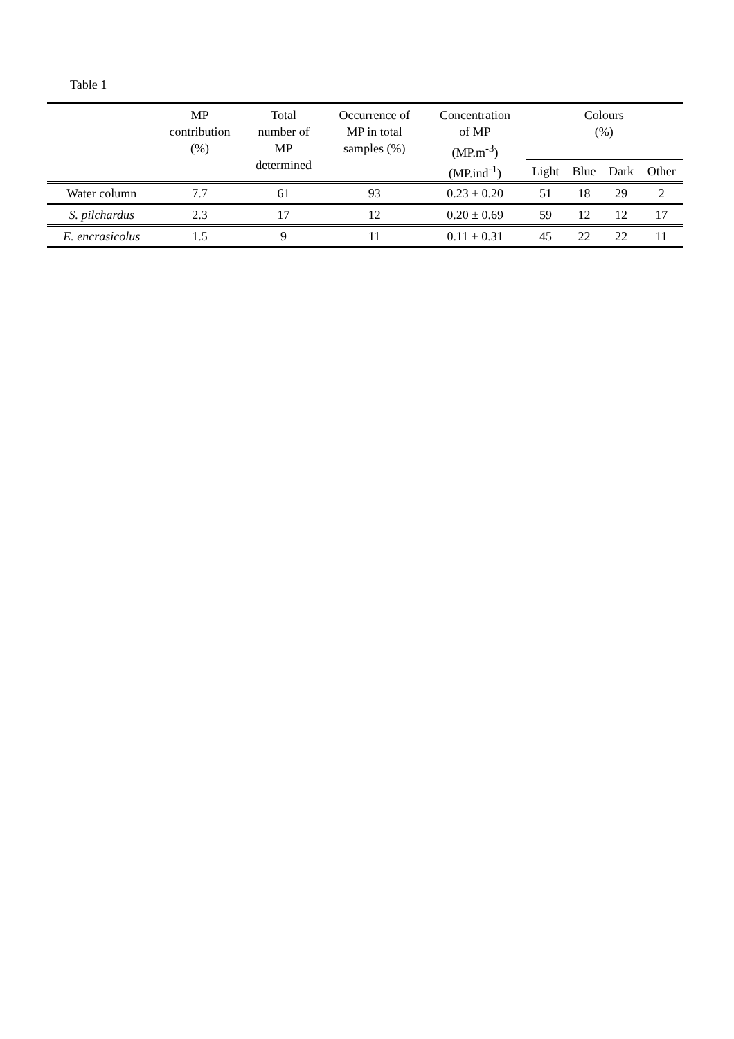Table 1
| | MP contribution (%) | Total number of MP determined | Occurrence of MP in total samples (%) | Concentration of MP (MP.m<sup>-3</sup>) (MP.ind<sup>-1</sup>) | Colours (%) | | | |
| --- | --- | --- | --- | --- | --- | --- | --- | --- |
| | | | | | Light | Blue | Dark | Other |
| Water column | 7.7 | 61 | 93 | 0.23 ± 0.20 | 51 | 18 | 29 | 2 |
| S. pilchardus | 2.3 | 17 | 12 | 0.20 ± 0.69 | 59 | 12 | 12 | 17 |
| E. encrasicolus | 1.5 | 9 | 11 | 0.11 ± 0.31 | 45 | 22 | 22 | 11 |